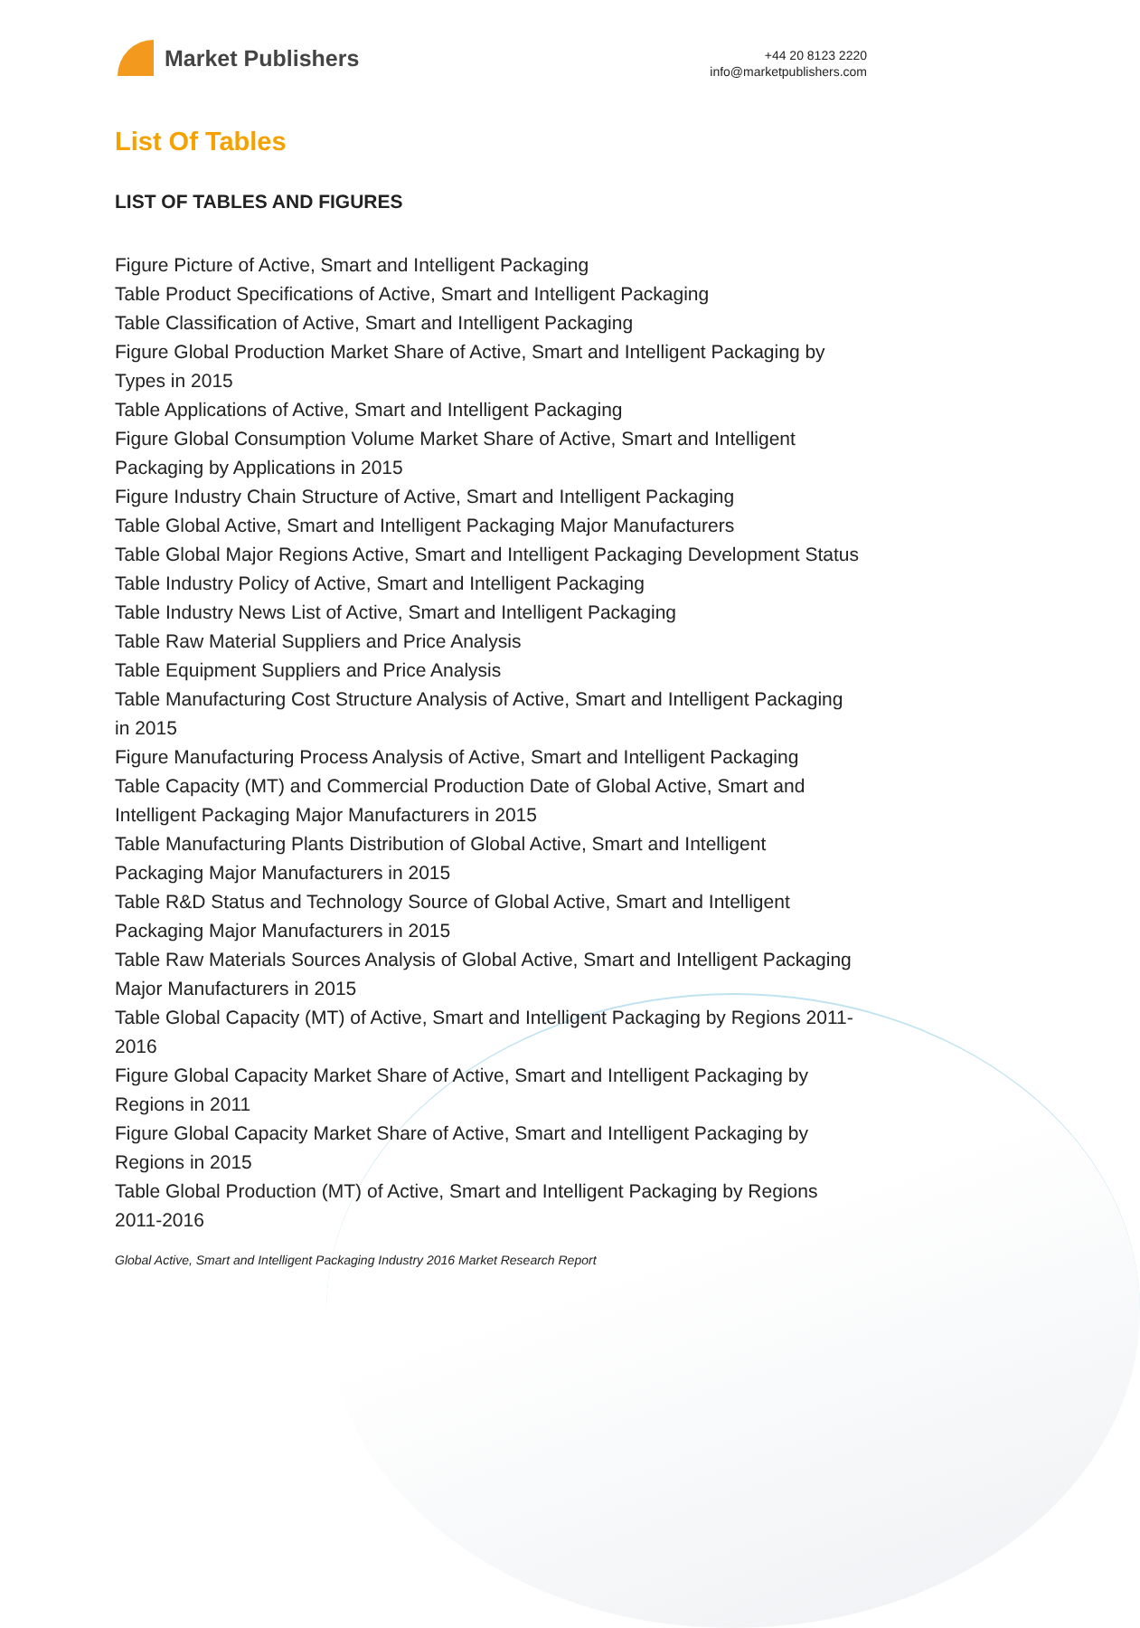Market Publishers
+44 20 8123 2220
info@marketpublishers.com
List Of Tables
LIST OF TABLES AND FIGURES
Figure Picture of Active, Smart and Intelligent Packaging
Table Product Specifications of Active, Smart and Intelligent Packaging
Table Classification of Active, Smart and Intelligent Packaging
Figure Global Production Market Share of Active, Smart and Intelligent Packaging by Types in 2015
Table Applications of Active, Smart and Intelligent Packaging
Figure Global Consumption Volume Market Share of Active, Smart and Intelligent Packaging by Applications in 2015
Figure Industry Chain Structure of Active, Smart and Intelligent Packaging
Table Global Active, Smart and Intelligent Packaging Major Manufacturers
Table Global Major Regions Active, Smart and Intelligent Packaging Development Status
Table Industry Policy of Active, Smart and Intelligent Packaging
Table Industry News List of Active, Smart and Intelligent Packaging
Table Raw Material Suppliers and Price Analysis
Table Equipment Suppliers and Price Analysis
Table Manufacturing Cost Structure Analysis of Active, Smart and Intelligent Packaging in 2015
Figure Manufacturing Process Analysis of Active, Smart and Intelligent Packaging
Table Capacity (MT) and Commercial Production Date of Global Active, Smart and Intelligent Packaging Major Manufacturers in 2015
Table Manufacturing Plants Distribution of Global Active, Smart and Intelligent Packaging Major Manufacturers in 2015
Table R&D Status and Technology Source of Global Active, Smart and Intelligent Packaging Major Manufacturers in 2015
Table Raw Materials Sources Analysis of Global Active, Smart and Intelligent Packaging Major Manufacturers in 2015
Table Global Capacity (MT) of Active, Smart and Intelligent Packaging by Regions 2011-2016
Figure Global Capacity Market Share of Active, Smart and Intelligent Packaging by Regions in 2011
Figure Global Capacity Market Share of Active, Smart and Intelligent Packaging by Regions in 2015
Table Global Production (MT) of Active, Smart and Intelligent Packaging by Regions 2011-2016
Global Active, Smart and Intelligent Packaging Industry 2016 Market Research Report